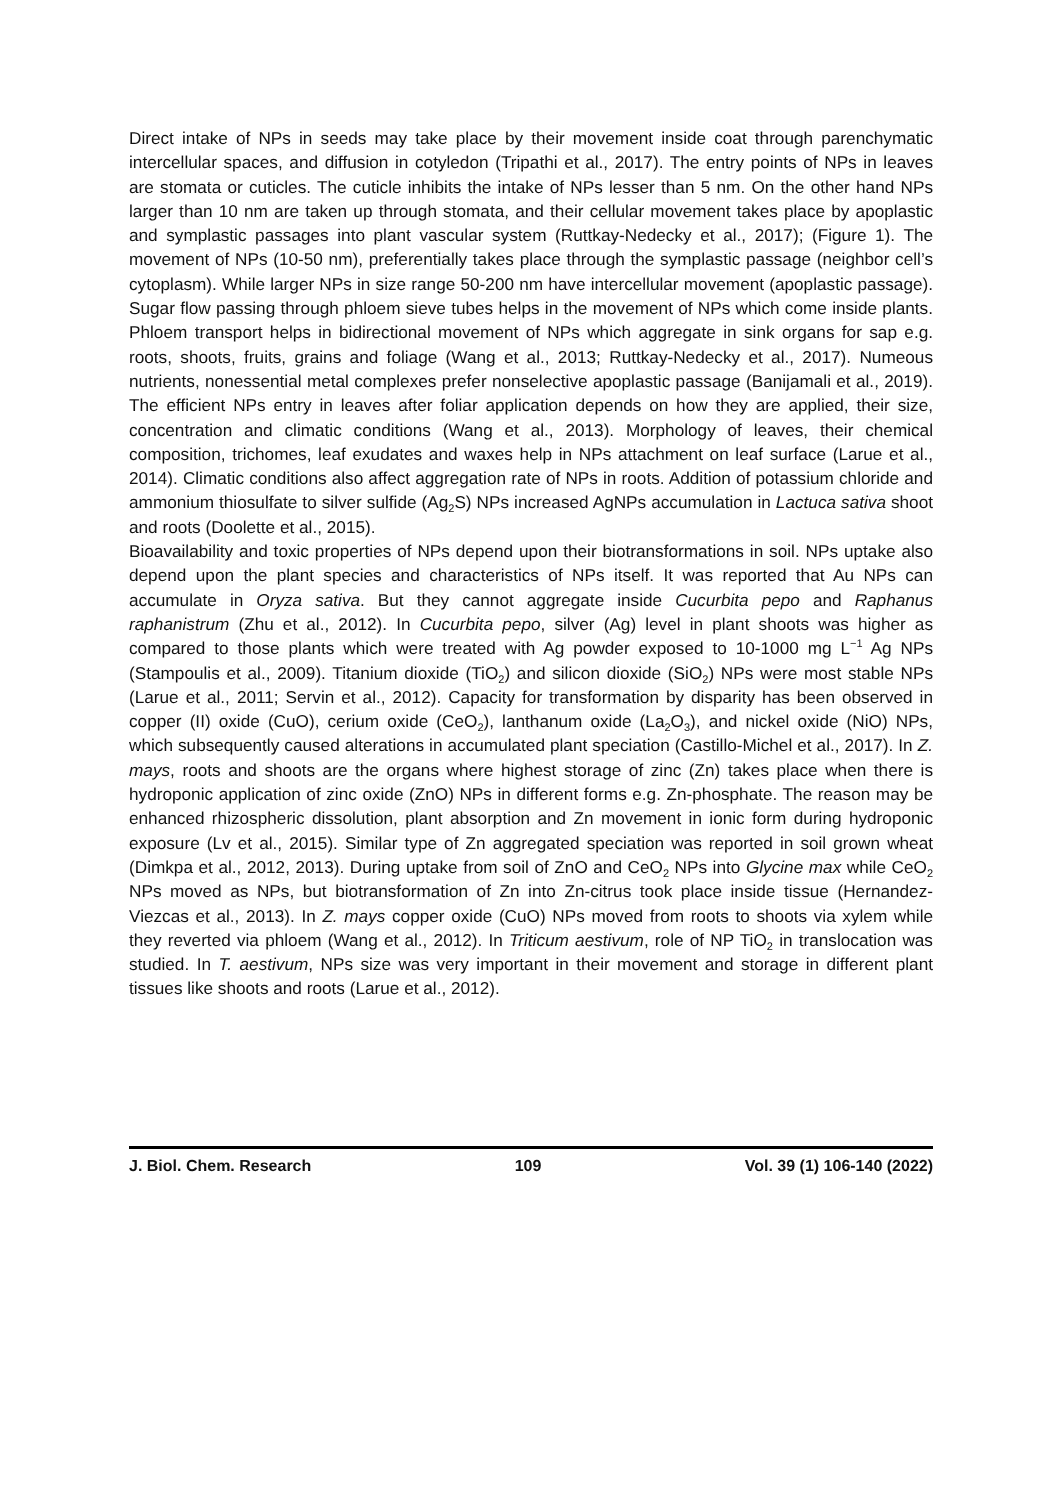Direct intake of NPs in seeds may take place by their movement inside coat through parenchymatic intercellular spaces, and diffusion in cotyledon (Tripathi et al., 2017). The entry points of NPs in leaves are stomata or cuticles. The cuticle inhibits the intake of NPs lesser than 5 nm. On the other hand NPs larger than 10 nm are taken up through stomata, and their cellular movement takes place by apoplastic and symplastic passages into plant vascular system (Ruttkay-Nedecky et al., 2017); (Figure 1). The movement of NPs (10-50 nm), preferentially takes place through the symplastic passage (neighbor cell’s cytoplasm). While larger NPs in size range 50-200 nm have intercellular movement (apoplastic passage). Sugar flow passing through phloem sieve tubes helps in the movement of NPs which come inside plants. Phloem transport helps in bidirectional movement of NPs which aggregate in sink organs for sap e.g. roots, shoots, fruits, grains and foliage (Wang et al., 2013; Ruttkay-Nedecky et al., 2017). Numeous nutrients, nonessential metal complexes prefer nonselective apoplastic passage (Banijamali et al., 2019). The efficient NPs entry in leaves after foliar application depends on how they are applied, their size, concentration and climatic conditions (Wang et al., 2013). Morphology of leaves, their chemical composition, trichomes, leaf exudates and waxes help in NPs attachment on leaf surface (Larue et al., 2014). Climatic conditions also affect aggregation rate of NPs in roots. Addition of potassium chloride and ammonium thiosulfate to silver sulfide (Ag<sub>2</sub>S) NPs increased AgNPs accumulation in Lactuca sativa shoot and roots (Doolette et al., 2015).
Bioavailability and toxic properties of NPs depend upon their biotransformations in soil. NPs uptake also depend upon the plant species and characteristics of NPs itself. It was reported that Au NPs can accumulate in Oryza sativa. But they cannot aggregate inside Cucurbita pepo and Raphanus raphanistrum (Zhu et al., 2012). In Cucurbita pepo, silver (Ag) level in plant shoots was higher as compared to those plants which were treated with Ag powder exposed to 10-1000 mg L<sup>−1</sup> Ag NPs (Stampoulis et al., 2009). Titanium dioxide (TiO<sub>2</sub>) and silicon dioxide (SiO<sub>2</sub>) NPs were most stable NPs (Larue et al., 2011; Servin et al., 2012). Capacity for transformation by disparity has been observed in copper (II) oxide (CuO), cerium oxide (CeO<sub>2</sub>), lanthanum oxide (La<sub>2</sub>O<sub>3</sub>), and nickel oxide (NiO) NPs, which subsequently caused alterations in accumulated plant speciation (Castillo-Michel et al., 2017). In Z. mays, roots and shoots are the organs where highest storage of zinc (Zn) takes place when there is hydroponic application of zinc oxide (ZnO) NPs in different forms e.g. Zn-phosphate. The reason may be enhanced rhizospheric dissolution, plant absorption and Zn movement in ionic form during hydroponic exposure (Lv et al., 2015). Similar type of Zn aggregated speciation was reported in soil grown wheat (Dimkpa et al., 2012, 2013). During uptake from soil of ZnO and CeO<sub>2</sub> NPs into Glycine max while CeO<sub>2</sub> NPs moved as NPs, but biotransformation of Zn into Zn-citrus took place inside tissue (Hernandez-Viezcas et al., 2013). In Z. mays copper oxide (CuO) NPs moved from roots to shoots via xylem while they reverted via phloem (Wang et al., 2012). In Triticum aestivum, role of NP TiO<sub>2</sub> in translocation was studied. In T. aestivum, NPs size was very important in their movement and storage in different plant tissues like shoots and roots (Larue et al., 2012).
J. Biol. Chem. Research 109 Vol. 39 (1) 106-140 (2022)